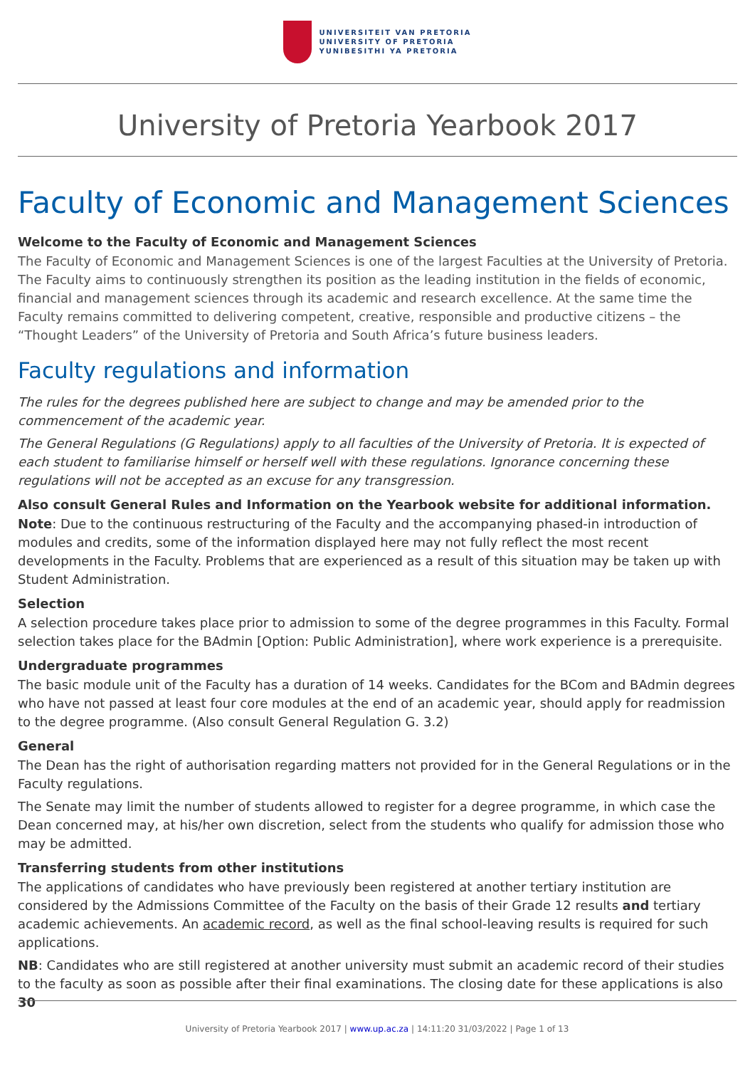UNIVERSITEIT VAN PRETORIA
UNIVERSITY OF PRETORIA
YUNIBESITHI YA PRETORIA
University of Pretoria Yearbook 2017
Faculty of Economic and Management Sciences
Welcome to the Faculty of Economic and Management Sciences
The Faculty of Economic and Management Sciences is one of the largest Faculties at the University of Pretoria. The Faculty aims to continuously strengthen its position as the leading institution in the fields of economic, financial and management sciences through its academic and research excellence. At the same time the Faculty remains committed to delivering competent, creative, responsible and productive citizens – the “Thought Leaders” of the University of Pretoria and South Africa’s future business leaders.
Faculty regulations and information
The rules for the degrees published here are subject to change and may be amended prior to the commencement of the academic year.
The General Regulations (G Regulations) apply to all faculties of the University of Pretoria. It is expected of each student to familiarise himself or herself well with these regulations. Ignorance concerning these regulations will not be accepted as an excuse for any transgression.
Also consult General Rules and Information on the Yearbook website for additional information.
Note: Due to the continuous restructuring of the Faculty and the accompanying phased-in introduction of modules and credits, some of the information displayed here may not fully reflect the most recent developments in the Faculty. Problems that are experienced as a result of this situation may be taken up with Student Administration.
Selection
A selection procedure takes place prior to admission to some of the degree programmes in this Faculty. Formal selection takes place for the BAdmin [Option: Public Administration], where work experience is a prerequisite.
Undergraduate programmes
The basic module unit of the Faculty has a duration of 14 weeks. Candidates for the BCom and BAdmin degrees who have not passed at least four core modules at the end of an academic year, should apply for readmission to the degree programme. (Also consult General Regulation G. 3.2)
General
The Dean has the right of authorisation regarding matters not provided for in the General Regulations or in the Faculty regulations.
The Senate may limit the number of students allowed to register for a degree programme, in which case the Dean concerned may, at his/her own discretion, select from the students who qualify for admission those who may be admitted.
Transferring students from other institutions
The applications of candidates who have previously been registered at another tertiary institution are considered by the Admissions Committee of the Faculty on the basis of their Grade 12 results and tertiary academic achievements. An academic record, as well as the final school-leaving results is required for such applications.
NB: Candidates who are still registered at another university must submit an academic record of their studies to the faculty as soon as possible after their final examinations. The closing date for these applications is also 30
University of Pretoria Yearbook 2017 | www.up.ac.za | 14:11:20 31/03/2022 | Page 1 of 13